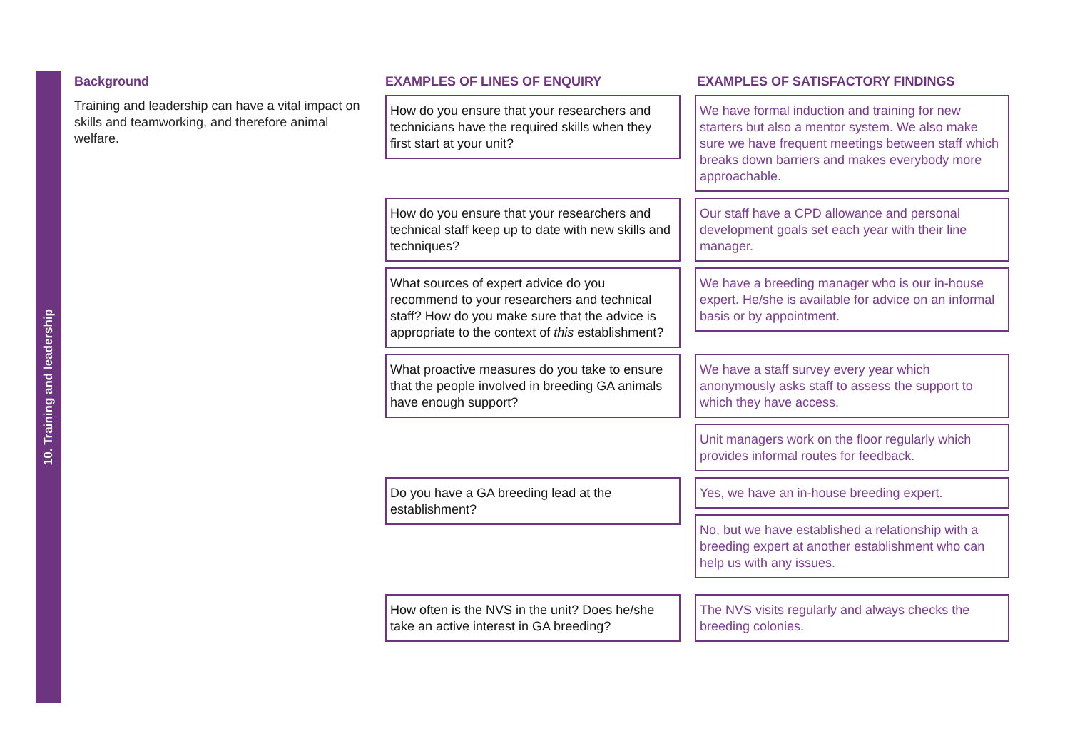10. Training and leadership
Background
Training and leadership can have a vital impact on skills and teamworking, and therefore animal welfare.
EXAMPLES OF LINES OF ENQUIRY EXAMPLES OF SATISFACTORY FINDINGS
How do you ensure that your researchers and technicians have the required skills when they first start at your unit?
We have formal induction and training for new starters but also a mentor system. We also make sure we have frequent meetings between staff which breaks down barriers and makes everybody more approachable.
How do you ensure that your researchers and technical staff keep up to date with new skills and techniques?
Our staff have a CPD allowance and personal development goals set each year with their line manager.
What sources of expert advice do you recommend to your researchers and technical staff? How do you make sure that the advice is appropriate to the context of this establishment?
We have a breeding manager who is our in-house expert. He/she is available for advice on an informal basis or by appointment.
What proactive measures do you take to ensure that the people involved in breeding GA animals have enough support?
We have a staff survey every year which anonymously asks staff to assess the support to which they have access.
Unit managers work on the floor regularly which provides informal routes for feedback.
Do you have a GA breeding lead at the establishment?
Yes, we have an in-house breeding expert.
No, but we have established a relationship with a breeding expert at another establishment who can help us with any issues.
How often is the NVS in the unit? Does he/she take an active interest in GA breeding?
The NVS visits regularly and always checks the breeding colonies.